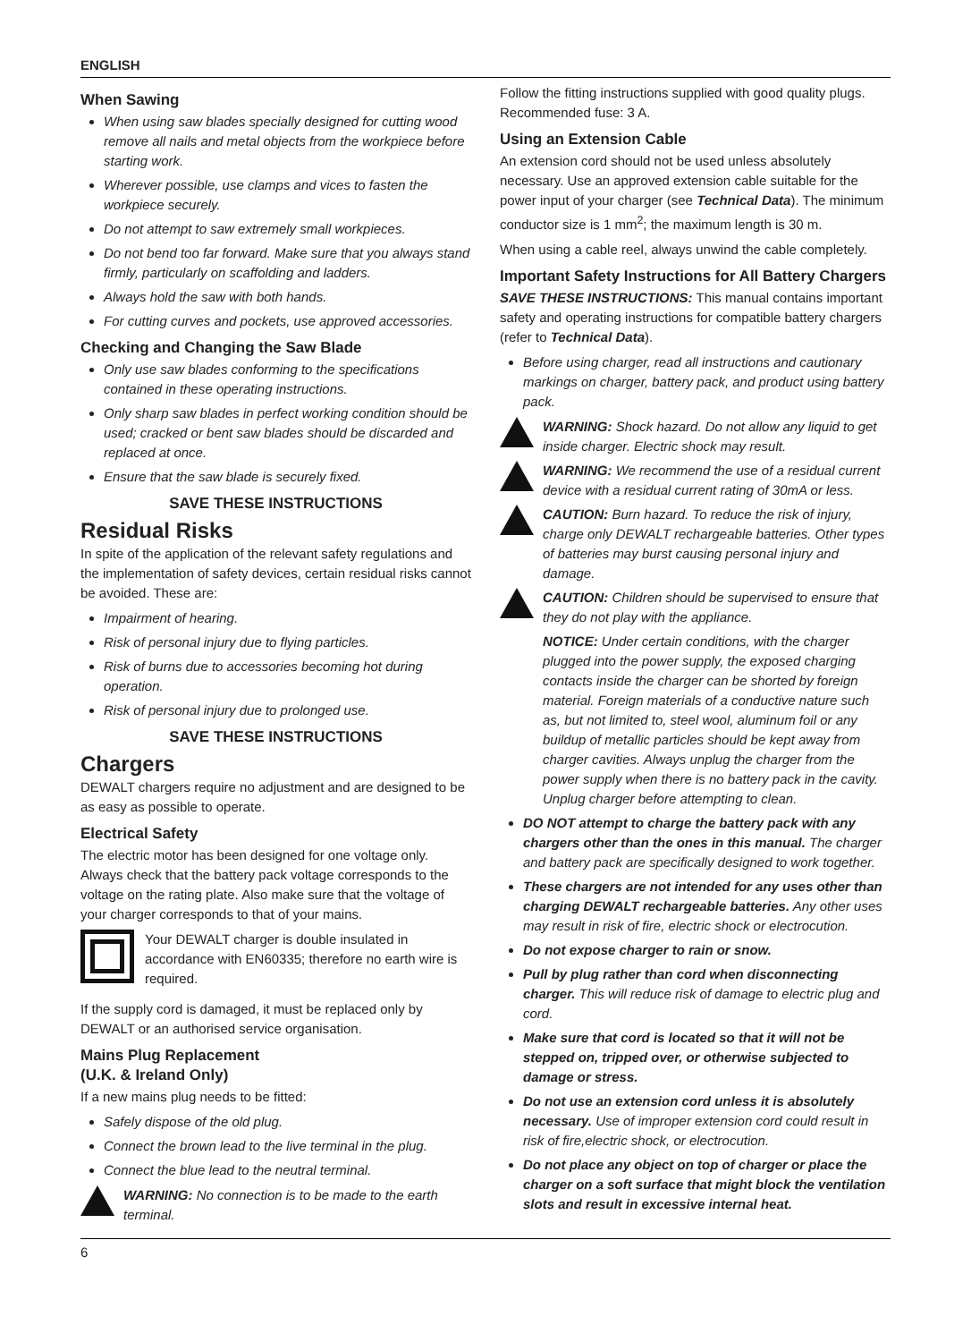ENGLISH
When Sawing
When using saw blades specially designed for cutting wood remove all nails and metal objects from the workpiece before starting work.
Wherever possible, use clamps and vices to fasten the workpiece securely.
Do not attempt to saw extremely small workpieces.
Do not bend too far forward. Make sure that you always stand firmly, particularly on scaffolding and ladders.
Always hold the saw with both hands.
For cutting curves and pockets, use approved accessories.
Checking and Changing the Saw Blade
Only use saw blades conforming to the specifications contained in these operating instructions.
Only sharp saw blades in perfect working condition should be used; cracked or bent saw blades should be discarded and replaced at once.
Ensure that the saw blade is securely fixed.
SAVE THESE INSTRUCTIONS
Residual Risks
In spite of the application of the relevant safety regulations and the implementation of safety devices, certain residual risks cannot be avoided. These are:
Impairment of hearing.
Risk of personal injury due to flying particles.
Risk of burns due to accessories becoming hot during operation.
Risk of personal injury due to prolonged use.
SAVE THESE INSTRUCTIONS
Chargers
DEWALT chargers require no adjustment and are designed to be as easy as possible to operate.
Electrical Safety
The electric motor has been designed for one voltage only. Always check that the battery pack voltage corresponds to the voltage on the rating plate. Also make sure that the voltage of your charger corresponds to that of your mains.
Your DEWALT charger is double insulated in accordance with EN60335; therefore no earth wire is required.
If the supply cord is damaged, it must be replaced only by DEWALT or an authorised service organisation.
Mains Plug Replacement
(U.K. & Ireland Only)
If a new mains plug needs to be fitted:
Safely dispose of the old plug.
Connect the brown lead to the live terminal in the plug.
Connect the blue lead to the neutral terminal.
WARNING: No connection is to be made to the earth terminal.
Follow the fitting instructions supplied with good quality plugs. Recommended fuse: 3 A.
Using an Extension Cable
An extension cord should not be used unless absolutely necessary. Use an approved extension cable suitable for the power input of your charger (see Technical Data). The minimum conductor size is 1 mm<sup>2</sup>; the maximum length is 30 m.
When using a cable reel, always unwind the cable completely.
Important Safety Instructions for All Battery Chargers
SAVE THESE INSTRUCTIONS: This manual contains important safety and operating instructions for compatible battery chargers (refer to Technical Data).
Before using charger, read all instructions and cautionary markings on charger, battery pack, and product using battery pack.
WARNING: Shock hazard. Do not allow any liquid to get inside charger. Electric shock may result.
WARNING: We recommend the use of a residual current device with a residual current rating of 30mA or less.
CAUTION: Burn hazard. To reduce the risk of injury, charge only DEWALT rechargeable batteries. Other types of batteries may burst causing personal injury and damage.
CAUTION: Children should be supervised to ensure that they do not play with the appliance.
NOTICE: Under certain conditions, with the charger plugged into the power supply, the exposed charging contacts inside the charger can be shorted by foreign material. Foreign materials of a conductive nature such as, but not limited to, steel wool, aluminum foil or any buildup of metallic particles should be kept away from charger cavities. Always unplug the charger from the power supply when there is no battery pack in the cavity. Unplug charger before attempting to clean.
DO NOT attempt to charge the battery pack with any chargers other than the ones in this manual. The charger and battery pack are specifically designed to work together.
These chargers are not intended for any uses other than charging DEWALT rechargeable batteries. Any other uses may result in risk of fire, electric shock or electrocution.
Do not expose charger to rain or snow.
Pull by plug rather than cord when disconnecting charger. This will reduce risk of damage to electric plug and cord.
Make sure that cord is located so that it will not be stepped on, tripped over, or otherwise subjected to damage or stress.
Do not use an extension cord unless it is absolutely necessary. Use of improper extension cord could result in risk of fire,electric shock, or electrocution.
Do not place any object on top of charger or place the charger on a soft surface that might block the ventilation slots and result in excessive internal heat.
6